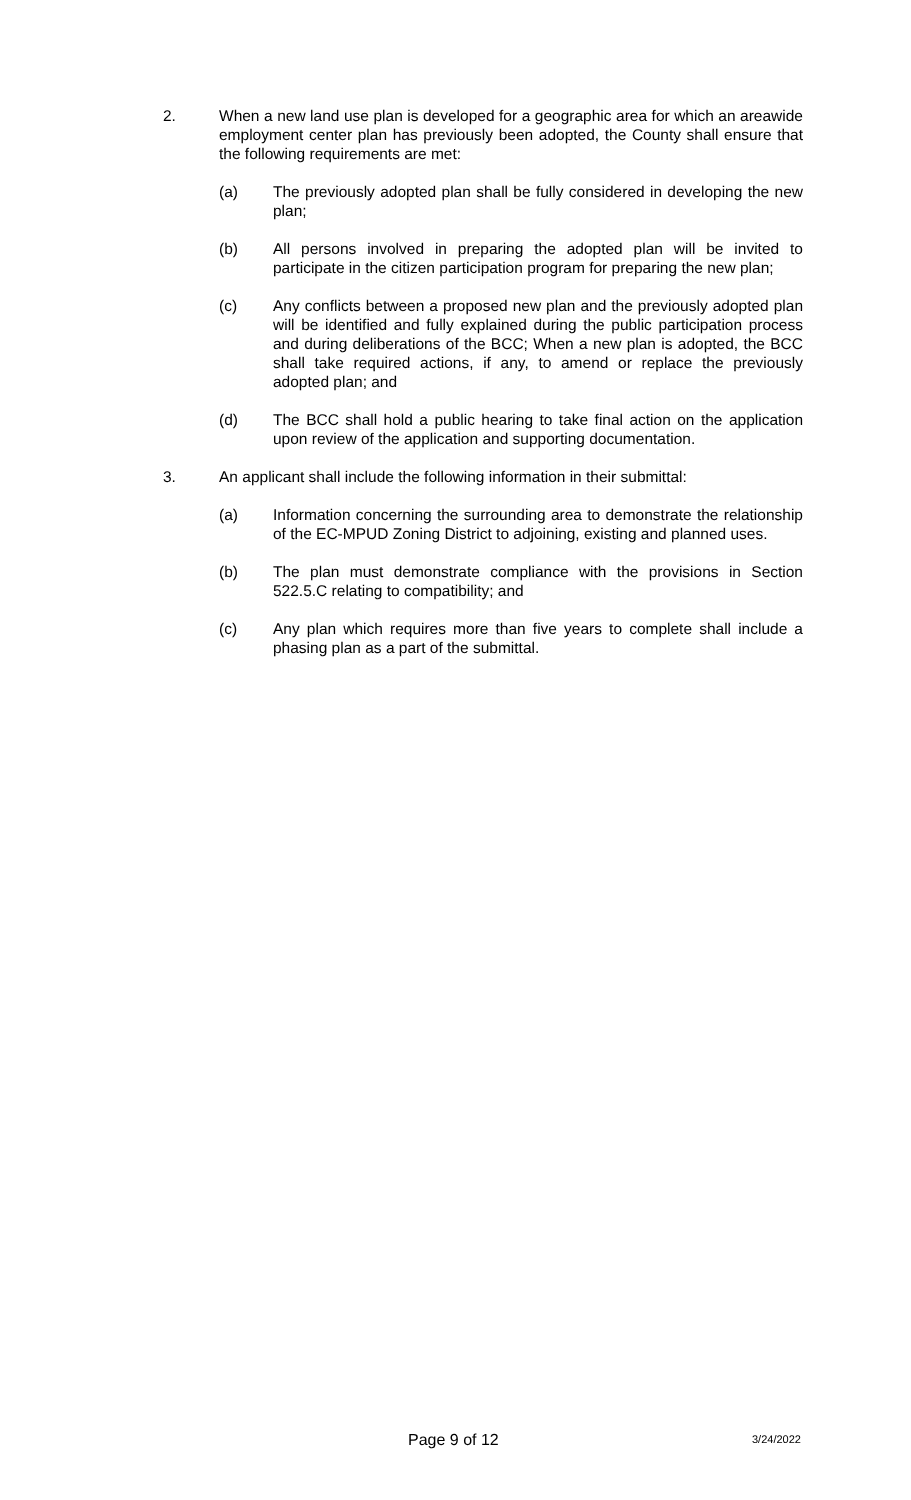2. When a new land use plan is developed for a geographic area for which an areawide employment center plan has previously been adopted, the County shall ensure that the following requirements are met:
(a) The previously adopted plan shall be fully considered in developing the new plan;
(b) All persons involved in preparing the adopted plan will be invited to participate in the citizen participation program for preparing the new plan;
(c) Any conflicts between a proposed new plan and the previously adopted plan will be identified and fully explained during the public participation process and during deliberations of the BCC; When a new plan is adopted, the BCC shall take required actions, if any, to amend or replace the previously adopted plan; and
(d) The BCC shall hold a public hearing to take final action on the application upon review of the application and supporting documentation.
3. An applicant shall include the following information in their submittal:
(a) Information concerning the surrounding area to demonstrate the relationship of the EC-MPUD Zoning District to adjoining, existing and planned uses.
(b) The plan must demonstrate compliance with the provisions in Section 522.5.C relating to compatibility; and
(c) Any plan which requires more than five years to complete shall include a phasing plan as a part of the submittal.
Page 9 of 12 3/24/2022